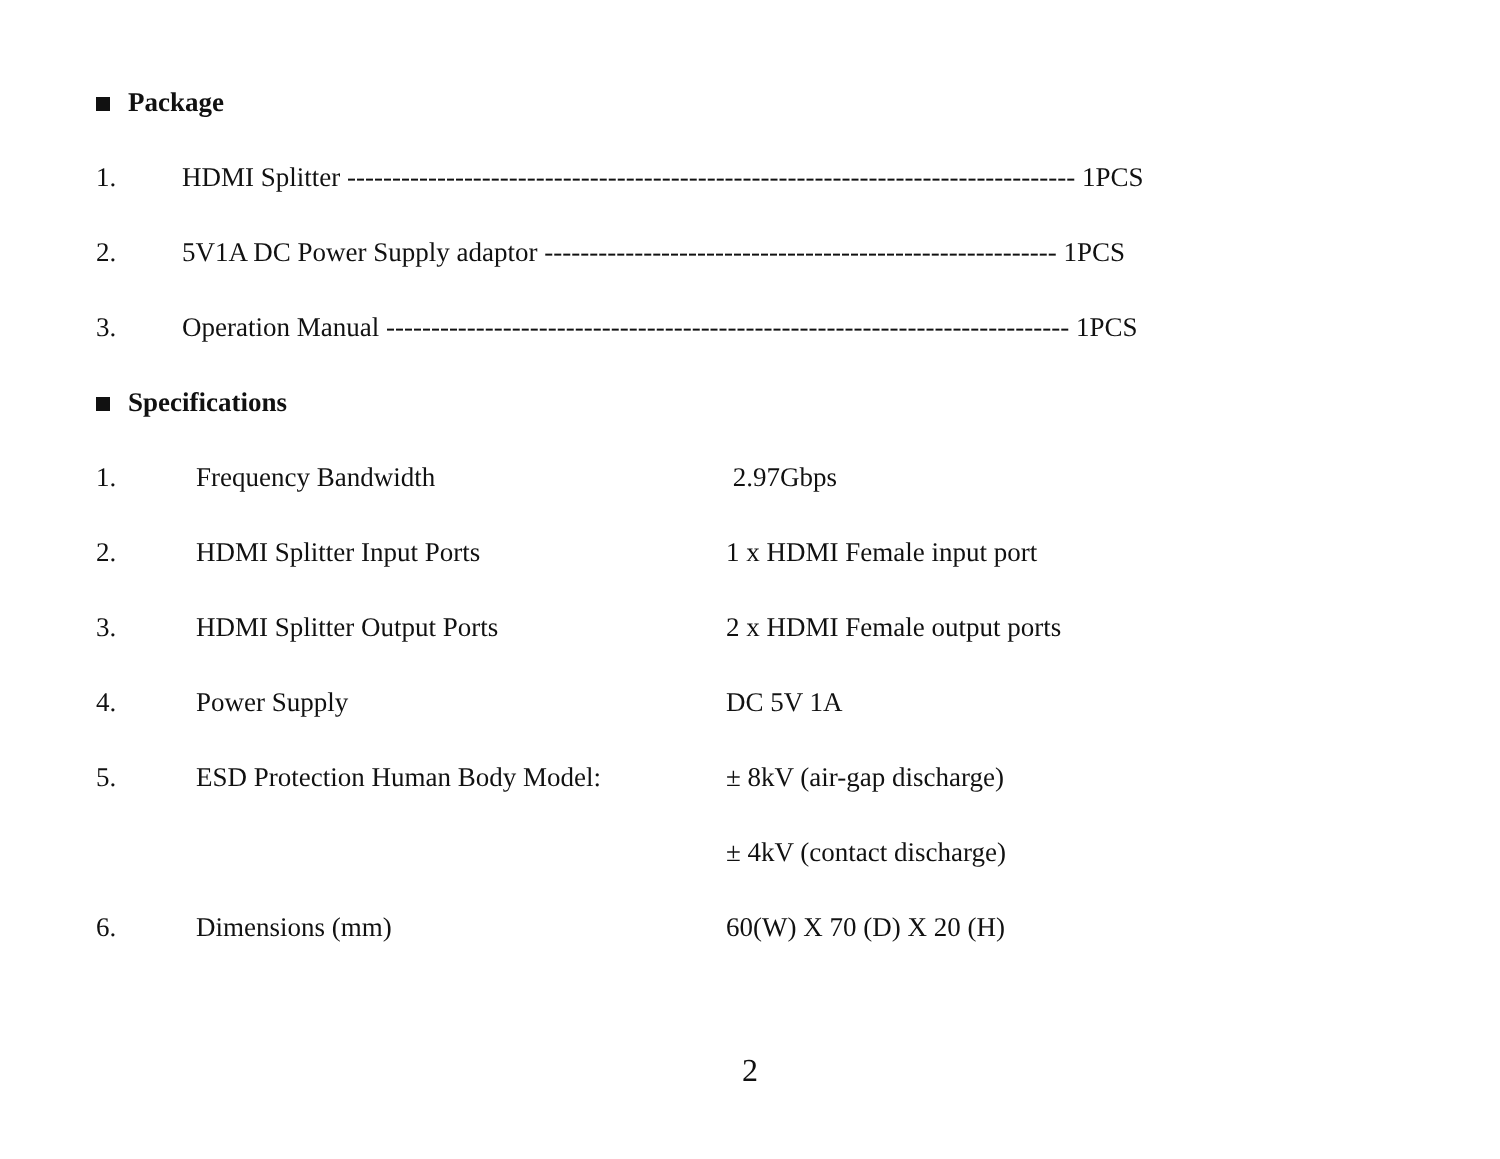Package
1. HDMI Splitter --------------------------------------------------------------------------------- 1PCS
2. 5V1A DC Power Supply adaptor --------------------------------------------------------- 1PCS
3. Operation Manual ---------------------------------------------------------------------------- 1PCS
Specifications
1. Frequency Bandwidth 2.97Gbps
2. HDMI Splitter Input Ports 1 x HDMI Female input port
3. HDMI Splitter Output Ports 2 x HDMI Female output ports
4. Power Supply DC 5V 1A
5. ESD Protection Human Body Model: ± 8kV (air-gap discharge)
± 4kV (contact discharge)
6. Dimensions (mm) 60(W) X 70 (D) X 20 (H)
2